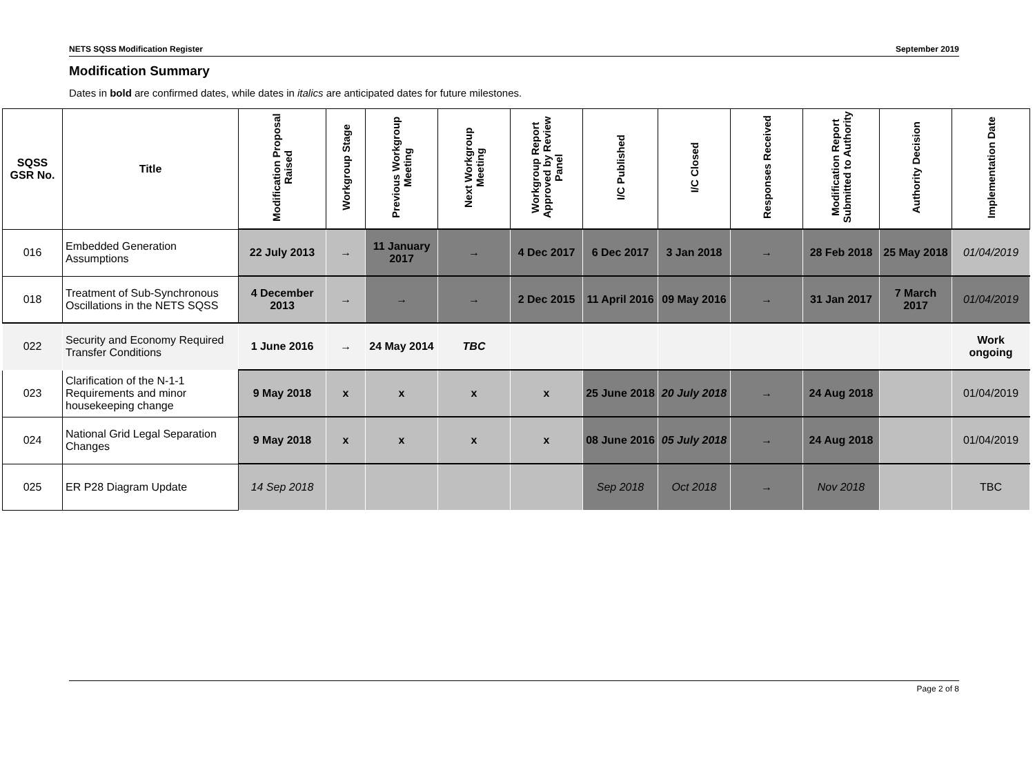NETS SQSS Modification Register September 2019
Modification Summary
Dates in bold are confirmed dates, while dates in italics are anticipated dates for future milestones.
| SQSS GSR No. | Title | Modification Proposal Raised | Workgroup Stage | Previous Workgroup Meeting | Next Workgroup Meeting | Workgroup Report Approved by Review Panel | I/C Published | I/C Closed | Responses Received | Modification Report Submitted to Authority | Authority Decision | Implementation Date |
| --- | --- | --- | --- | --- | --- | --- | --- | --- | --- | --- | --- | --- |
| 016 | Embedded Generation Assumptions | 22 July 2013 | → | 11 January 2017 | → | 4 Dec 2017 | 6 Dec 2017 | 3 Jan 2018 | → | 28 Feb 2018 | 25 May 2018 | 01/04/2019 |
| 018 | Treatment of Sub-Synchronous Oscillations in the NETS SQSS | 4 December 2013 | → | → | → | 2 Dec 2015 | 11 April 2016 | 09 May 2016 | → | 31 Jan 2017 | 7 March 2017 | 01/04/2019 |
| 022 | Security and Economy Required Transfer Conditions | 1 June 2016 | → | 24 May 2014 | TBC | | | | | | | Work ongoing |
| 023 | Clarification of the N-1-1 Requirements and minor housekeeping change | 9 May 2018 | x | x | x | x | 25 June 2018 | 20 July 2018 | → | 24 Aug 2018 | | 01/04/2019 |
| 024 | National Grid Legal Separation Changes | 9 May 2018 | x | x | x | x | 08 June 2016 | 05 July 2018 | → | 24 Aug 2018 | | 01/04/2019 |
| 025 | ER P28 Diagram Update | 14 Sep 2018 | | | | | Sep 2018 | Oct 2018 | → | Nov 2018 | | TBC |
Page 2 of 8